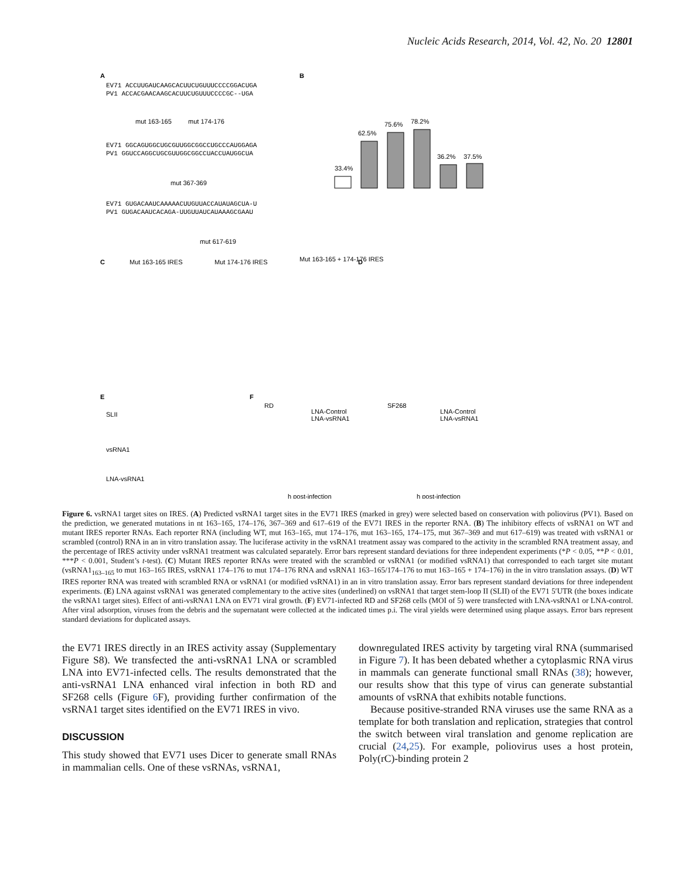Nucleic Acids Research, 2014, Vol. 42, No. 20 12801
A
EV71 ACCUUGAUCAAGCACUUCUGUUUCCCCGGACUGA
PV1 ACCACGAACAAGCACUUCUGUUUCCCCGC--UGA
EV71 GGCAGUGGCUGCGUUGGCGGCCUGCCCAUGGAGA
PV1 GGUCCAGGCUGCGUUGGCGGCCUACCUAUGGCUA
EV71 GUGACAAUCAAAAACUUGUUACCAUAUAGCUA-U
PV1 GUGACAAUCACAGA-UUGUUAUCAUAAAGCGAAU
mut 163-165
mut 174-176
mut 367-369
mut 617-619
B
33.4%
62.5%
75.6%
78.2%
36.2%
37.5%
C
Mut 163-165 IRES
Mut 174-176 IRES
Mut 163-165 + 174-176 IRES
D
E
SLII
vsRNA1
LNA-vsRNA1
F
RD
SF268
LNA-Control
LNA-vsRNA1
LNA-Control
LNA-vsRNA1
h post-infection
h post-infection
Figure 6. vsRNA1 target sites on IRES. (A) Predicted vsRNA1 target sites in the EV71 IRES (marked in grey) were selected based on conservation with poliovirus (PV1). Based on the prediction, we generated mutations in nt 163–165, 174–176, 367–369 and 617–619 of the EV71 IRES in the reporter RNA. (B) The inhibitory effects of vsRNA1 on WT and mutant IRES reporter RNAs. Each reporter RNA (including WT, mut 163–165, mut 174–176, mut 163–165, 174–175, mut 367–369 and mut 617–619) was treated with vsRNA1 or scrambled (control) RNA in an in vitro translation assay. The luciferase activity in the vsRNA1 treatment assay was compared to the activity in the scrambled RNA treatment assay, and the percentage of IRES activity under vsRNA1 treatment was calculated separately. Error bars represent standard deviations for three independent experiments (*P < 0.05, **P < 0.01, ***P < 0.001, Student’s t-test). (C) Mutant IRES reporter RNAs were treated with the scrambled or vsRNA1 (or modified vsRNA1) that corresponded to each target site mutant (vsRNA1<sub>163–165</sub> to mut 163–165 IRES, vsRNA1 174–176 to mut 174–176 RNA and vsRNA1 163–165/174–176 to mut 163–165 + 174–176) in the in vitro translation assays. (D) WT IRES reporter RNA was treated with scrambled RNA or vsRNA1 (or modified vsRNA1) in an in vitro translation assay. Error bars represent standard deviations for three independent experiments. (E) LNA against vsRNA1 was generated complementary to the active sites (underlined) on vsRNA1 that target stem-loop II (SLII) of the EV71 5′UTR (the boxes indicate the vsRNA1 target sites). Effect of anti-vsRNA1 LNA on EV71 viral growth. (F) EV71-infected RD and SF268 cells (MOI of 5) were transfected with LNA-vsRNA1 or LNA-control. After viral adsorption, viruses from the debris and the supernatant were collected at the indicated times p.i. The viral yields were determined using plaque assays. Error bars represent standard deviations for duplicated assays.
the EV71 IRES directly in an IRES activity assay (Supplementary Figure S8). We transfected the anti-vsRNA1 LNA or scrambled LNA into EV71-infected cells. The results demonstrated that the anti-vsRNA1 LNA enhanced viral infection in both RD and SF268 cells (Figure 6 F), providing further confirmation of the vsRNA1 target sites identified on the EV71 IRES in vivo.
DISCUSSION
This study showed that EV71 uses Dicer to generate small RNAs in mammalian cells. One of these vsRNAs, vsRNA1,
downregulated IRES activity by targeting viral RNA (summarised in Figure 7). It has been debated whether a cytoplasmic RNA virus in mammals can generate functional small RNAs (38); however, our results show that this type of virus can generate substantial amounts of vsRNA that exhibits notable functions.
Because positive-stranded RNA viruses use the same RNA as a template for both translation and replication, strategies that control the switch between viral translation and genome replication are crucial (24,25). For example, poliovirus uses a host protein, Poly(rC)-binding protein 2